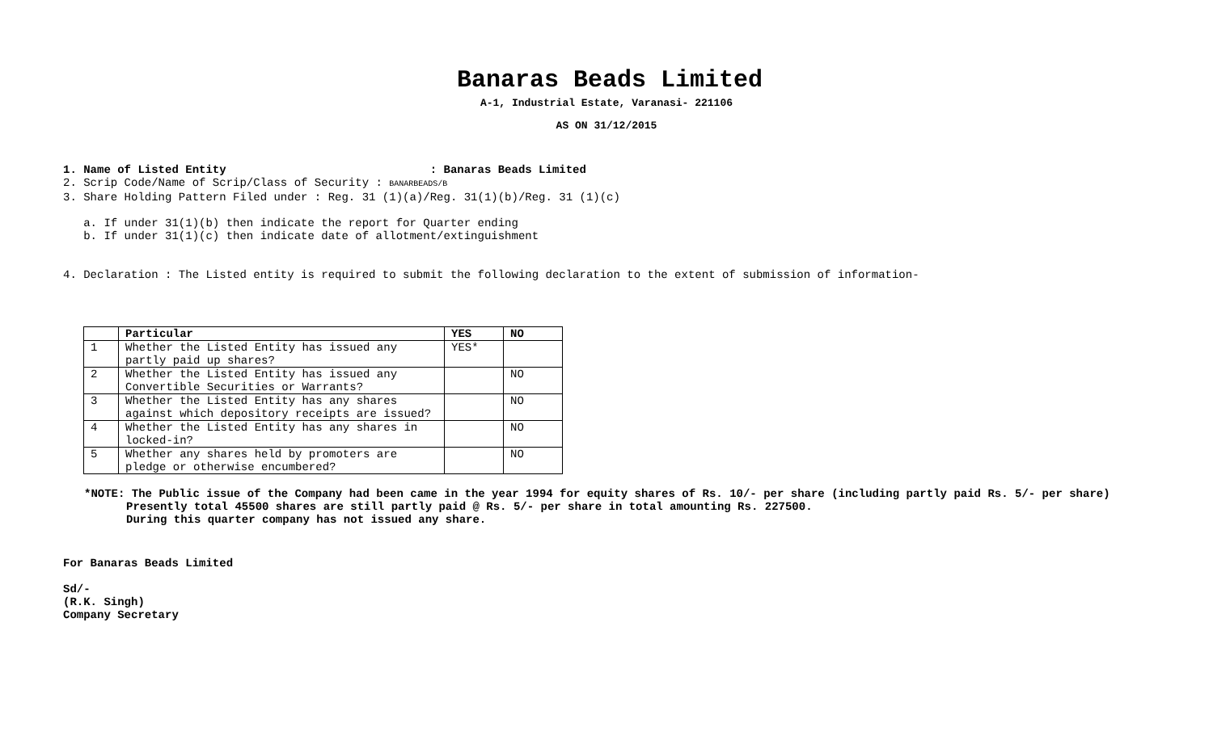Banaras Beads Limited
A-1, Industrial Estate, Varanasi- 221106
AS ON 31/12/2015
1. Name of Listed Entity : Banaras Beads Limited
2. Scrip Code/Name of Scrip/Class of Security : BANARBEADS/B
3. Share Holding Pattern Filed under : Reg. 31 (1)(a)/Reg. 31(1)(b)/Reg. 31 (1)(c)
a. If under 31(1)(b) then indicate the report for Quarter ending
b. If under 31(1)(c) then indicate date of allotment/extinguishment
4. Declaration : The Listed entity is required to submit the following declaration to the extent of submission of information-
| | Particular | YES | NO |
| --- | --- | --- | --- |
| 1 | Whether the Listed Entity has issued any partly paid up shares? | YES* | |
| 2 | Whether the Listed Entity has issued any Convertible Securities or Warrants? | | NO |
| 3 | Whether the Listed Entity has any shares against which depository receipts are issued? | | NO |
| 4 | Whether the Listed Entity has any shares in locked-in? | | NO |
| 5 | Whether any shares held by promoters are pledge or otherwise encumbered? | | NO |
*NOTE: The Public issue of the Company had been came in the year 1994 for equity shares of Rs. 10/- per share (including partly paid Rs. 5/- per share)
Presently total 45500 shares are still partly paid @ Rs. 5/- per share in total amounting Rs. 227500.
During this quarter company has not issued any share.
For Banaras Beads Limited
Sd/-
(R.K. Singh)
Company Secretary